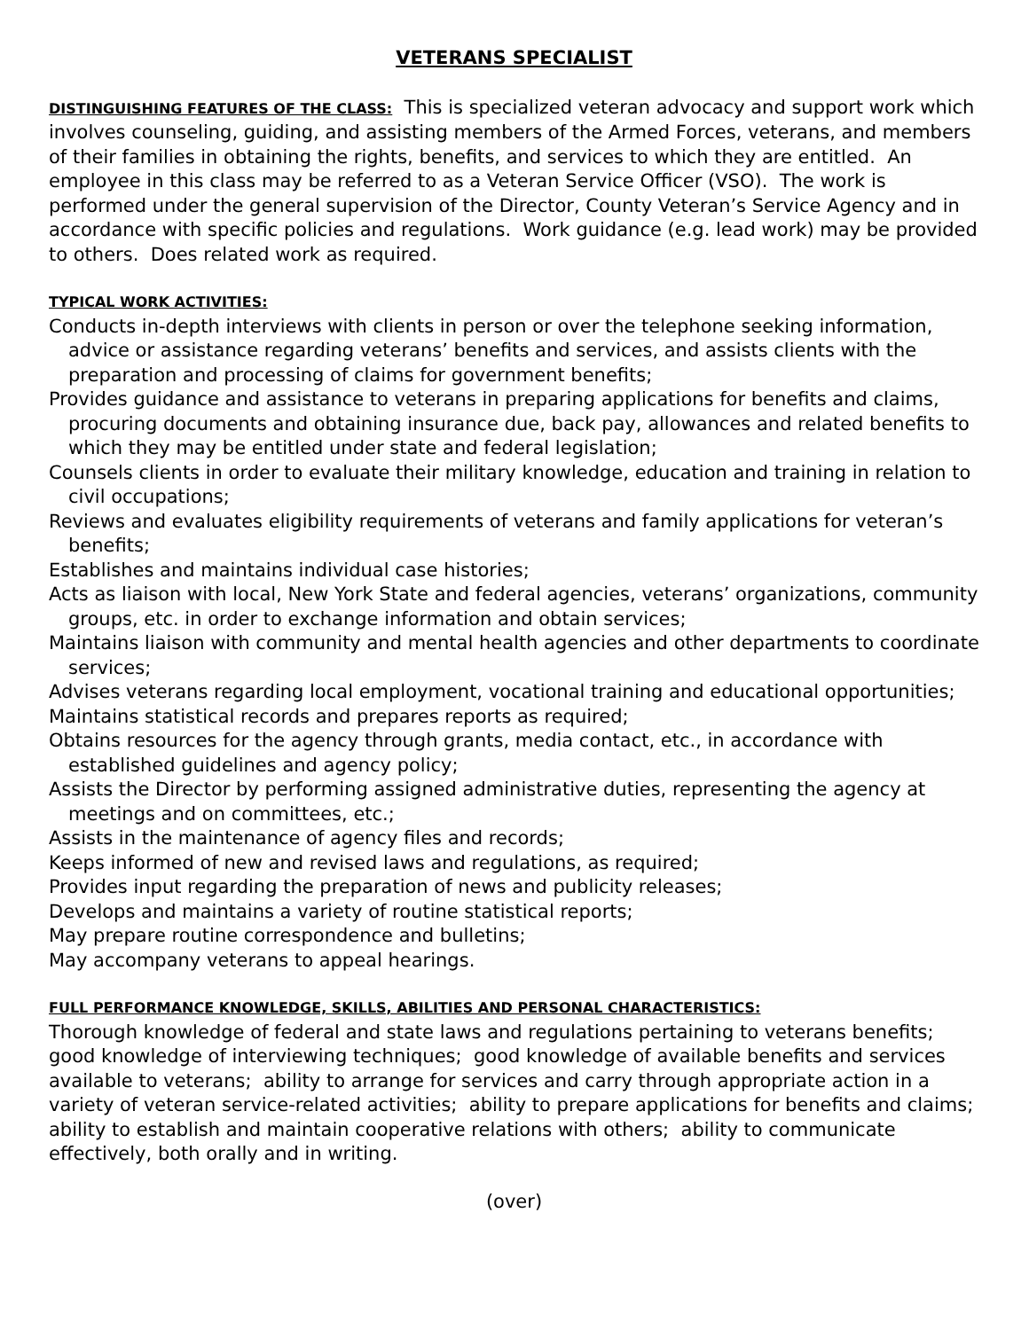VETERANS SPECIALIST
DISTINGUISHING FEATURES OF THE CLASS: This is specialized veteran advocacy and support work which involves counseling, guiding, and assisting members of the Armed Forces, veterans, and members of their families in obtaining the rights, benefits, and services to which they are entitled. An employee in this class may be referred to as a Veteran Service Officer (VSO). The work is performed under the general supervision of the Director, County Veteran’s Service Agency and in accordance with specific policies and regulations. Work guidance (e.g. lead work) may be provided to others. Does related work as required.
TYPICAL WORK ACTIVITIES:
Conducts in-depth interviews with clients in person or over the telephone seeking information, advice or assistance regarding veterans’ benefits and services, and assists clients with the preparation and processing of claims for government benefits;
Provides guidance and assistance to veterans in preparing applications for benefits and claims, procuring documents and obtaining insurance due, back pay, allowances and related benefits to which they may be entitled under state and federal legislation;
Counsels clients in order to evaluate their military knowledge, education and training in relation to civil occupations;
Reviews and evaluates eligibility requirements of veterans and family applications for veteran’s benefits;
Establishes and maintains individual case histories;
Acts as liaison with local, New York State and federal agencies, veterans’ organizations, community groups, etc. in order to exchange information and obtain services;
Maintains liaison with community and mental health agencies and other departments to coordinate services;
Advises veterans regarding local employment, vocational training and educational opportunities;
Maintains statistical records and prepares reports as required;
Obtains resources for the agency through grants, media contact, etc., in accordance with established guidelines and agency policy;
Assists the Director by performing assigned administrative duties, representing the agency at meetings and on committees, etc.;
Assists in the maintenance of agency files and records;
Keeps informed of new and revised laws and regulations, as required;
Provides input regarding the preparation of news and publicity releases;
Develops and maintains a variety of routine statistical reports;
May prepare routine correspondence and bulletins;
May accompany veterans to appeal hearings.
FULL PERFORMANCE KNOWLEDGE, SKILLS, ABILITIES AND PERSONAL CHARACTERISTICS:
Thorough knowledge of federal and state laws and regulations pertaining to veterans benefits; good knowledge of interviewing techniques; good knowledge of available benefits and services available to veterans; ability to arrange for services and carry through appropriate action in a variety of veteran service-related activities; ability to prepare applications for benefits and claims; ability to establish and maintain cooperative relations with others; ability to communicate effectively, both orally and in writing.
(over)